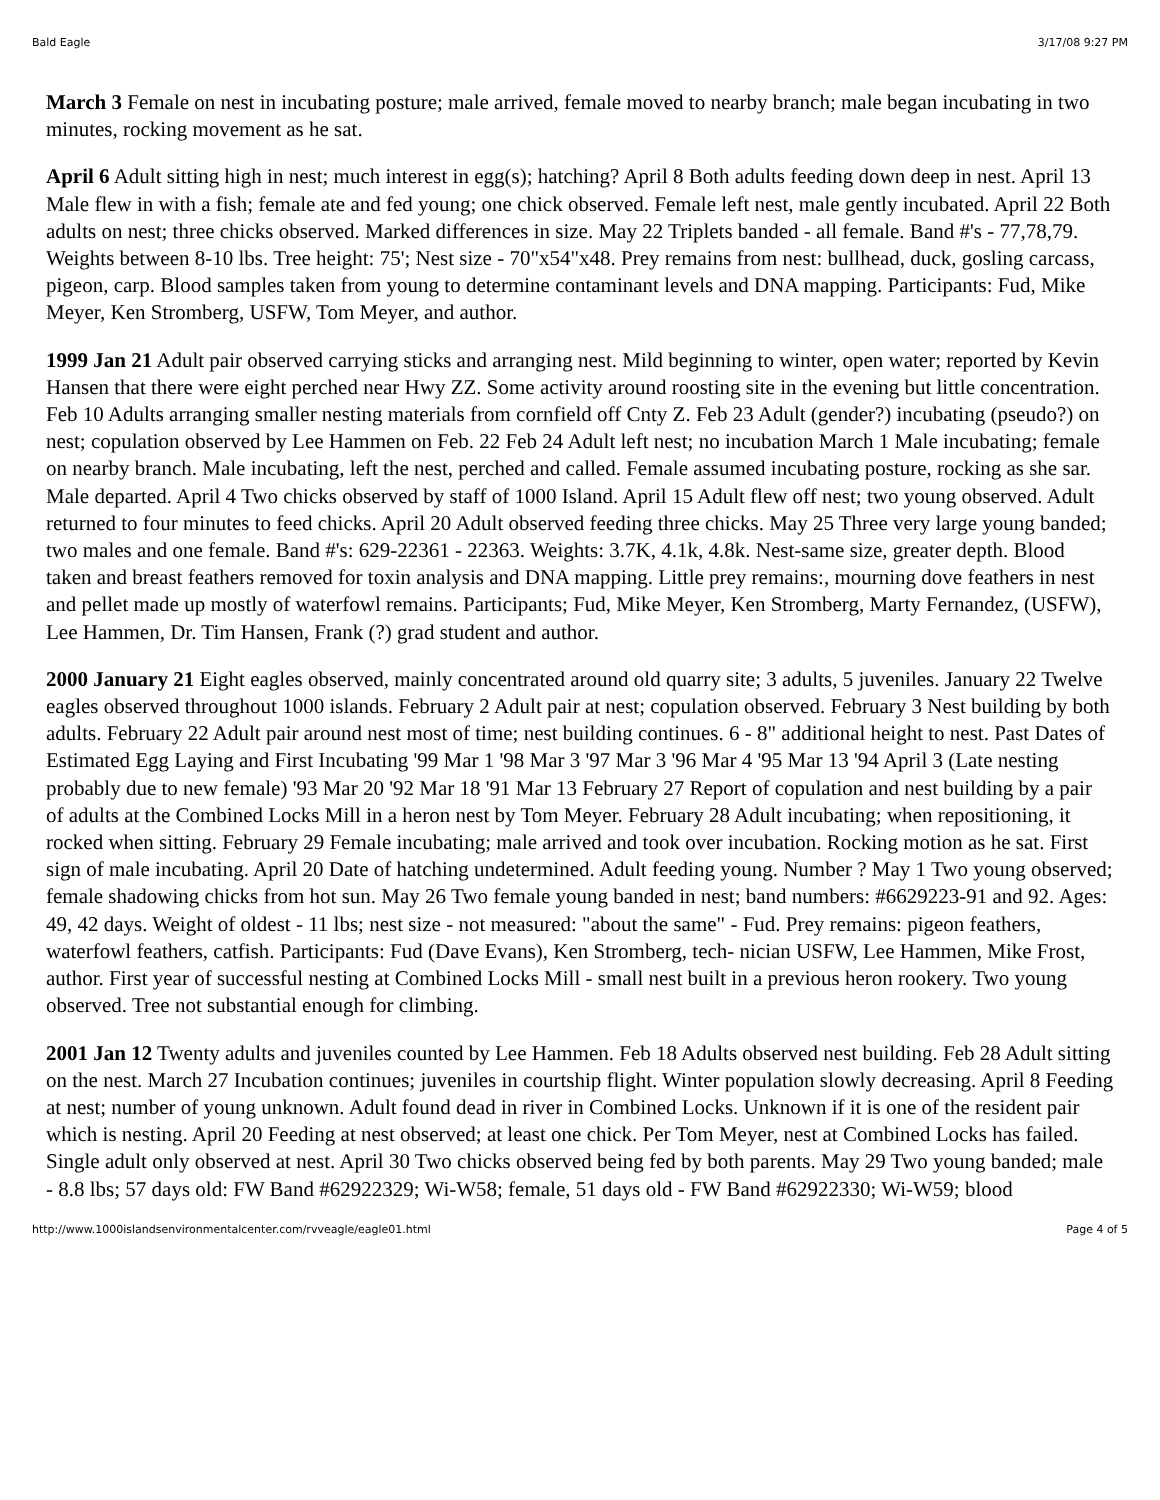Bald Eagle 3/17/08 9:27 PM
March 3 Female on nest in incubating posture; male arrived, female moved to nearby branch; male began incubating in two minutes, rocking movement as he sat.
April 6 Adult sitting high in nest; much interest in egg(s); hatching? April 8 Both adults feeding down deep in nest. April 13 Male flew in with a fish; female ate and fed young; one chick observed. Female left nest, male gently incubated. April 22 Both adults on nest; three chicks observed. Marked differences in size. May 22 Triplets banded - all female. Band #'s - 77,78,79. Weights between 8-10 lbs. Tree height: 75'; Nest size - 70"x54"x48. Prey remains from nest: bullhead, duck, gosling carcass, pigeon, carp. Blood samples taken from young to determine contaminant levels and DNA mapping. Participants: Fud, Mike Meyer, Ken Stromberg, USFW, Tom Meyer, and author.
1999 Jan 21 Adult pair observed carrying sticks and arranging nest. Mild beginning to winter, open water; reported by Kevin Hansen that there were eight perched near Hwy ZZ. Some activity around roosting site in the evening but little concentration. Feb 10 Adults arranging smaller nesting materials from cornfield off Cnty Z. Feb 23 Adult (gender?) incubating (pseudo?) on nest; copulation observed by Lee Hammen on Feb. 22 Feb 24 Adult left nest; no incubation March 1 Male incubating; female on nearby branch. Male incubating, left the nest, perched and called. Female assumed incubating posture, rocking as she sar. Male departed. April 4 Two chicks observed by staff of 1000 Island. April 15 Adult flew off nest; two young observed. Adult returned to four minutes to feed chicks. April 20 Adult observed feeding three chicks. May 25 Three very large young banded; two males and one female. Band #'s: 629-22361 - 22363. Weights: 3.7K, 4.1k, 4.8k. Nest-same size, greater depth. Blood taken and breast feathers removed for toxin analysis and DNA mapping. Little prey remains:, mourning dove feathers in nest and pellet made up mostly of waterfowl remains. Participants; Fud, Mike Meyer, Ken Stromberg, Marty Fernandez, (USFW), Lee Hammen, Dr. Tim Hansen, Frank (?) grad student and author.
2000 January 21 Eight eagles observed, mainly concentrated around old quarry site; 3 adults, 5 juveniles. January 22 Twelve eagles observed throughout 1000 islands. February 2 Adult pair at nest; copulation observed. February 3 Nest building by both adults. February 22 Adult pair around nest most of time; nest building continues. 6 - 8" additional height to nest. Past Dates of Estimated Egg Laying and First Incubating '99 Mar 1 '98 Mar 3 '97 Mar 3 '96 Mar 4 '95 Mar 13 '94 April 3 (Late nesting probably due to new female) '93 Mar 20 '92 Mar 18 '91 Mar 13 February 27 Report of copulation and nest building by a pair of adults at the Combined Locks Mill in a heron nest by Tom Meyer. February 28 Adult incubating; when repositioning, it rocked when sitting. February 29 Female incubating; male arrived and took over incubation. Rocking motion as he sat. First sign of male incubating. April 20 Date of hatching undetermined. Adult feeding young. Number ? May 1 Two young observed; female shadowing chicks from hot sun. May 26 Two female young banded in nest; band numbers: #6629223-91 and 92. Ages: 49, 42 days. Weight of oldest - 11 lbs; nest size - not measured: "about the same" - Fud. Prey remains: pigeon feathers, waterfowl feathers, catfish. Participants: Fud (Dave Evans), Ken Stromberg, tech- nician USFW, Lee Hammen, Mike Frost, author. First year of successful nesting at Combined Locks Mill - small nest built in a previous heron rookery. Two young observed. Tree not substantial enough for climbing.
2001 Jan 12 Twenty adults and juveniles counted by Lee Hammen. Feb 18 Adults observed nest building. Feb 28 Adult sitting on the nest. March 27 Incubation continues; juveniles in courtship flight. Winter population slowly decreasing. April 8 Feeding at nest; number of young unknown. Adult found dead in river in Combined Locks. Unknown if it is one of the resident pair which is nesting. April 20 Feeding at nest observed; at least one chick. Per Tom Meyer, nest at Combined Locks has failed. Single adult only observed at nest. April 30 Two chicks observed being fed by both parents. May 29 Two young banded; male - 8.8 lbs; 57 days old: FW Band #62922329; Wi-W58; female, 51 days old - FW Band #62922330; Wi-W59; blood
http://www.1000islandsenvironmentalcenter.com/rvveagle/eagle01.html Page 4 of 5